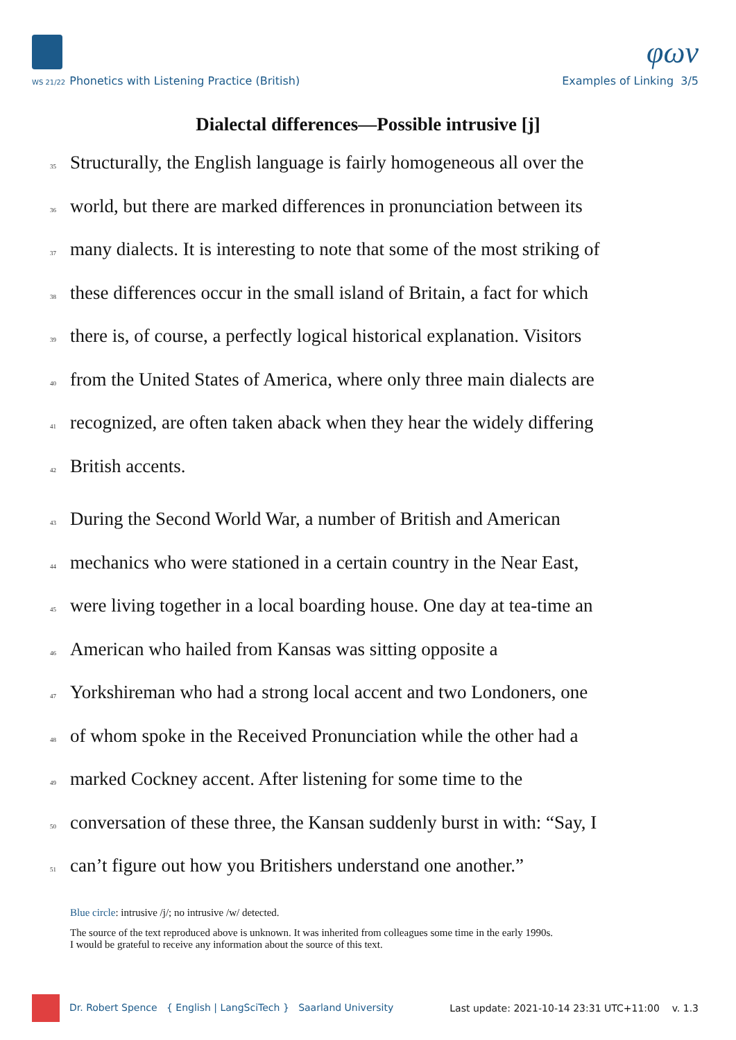φων
WS 21/22 Phonetics with Listening Practice (British)
Examples of Linking 3/5
Dialectal differences—Possible intrusive [j]
35 Structurally, the English language is fairly homogeneous all over the
36 world, but there are marked differences in pronunciation between its
37 many dialects. It is interesting to note that some of the most striking of
38 these differences occur in the small island of Britain, a fact for which
39 there is, of course, a perfectly logical historical explanation. Visitors
40 from the United States of America, where only three main dialects are
41 recognized, are often taken aback when they hear the widely differing
42 British accents.
43 During the Second World War, a number of British and American
44 mechanics who were stationed in a certain country in the Near East,
45 were living together in a local boarding house. One day at tea-time an
46 American who hailed from Kansas was sitting opposite a
47 Yorkshireman who had a strong local accent and two Londoners, one
48 of whom spoke in the Received Pronunciation while the other had a
49 marked Cockney accent. After listening for some time to the
50 conversation of these three, the Kansan suddenly burst in with: “Say, I
51 can’t figure out how you Britishers understand one another.”
Blue circle: intrusive /j/; no intrusive /w/ detected.
The source of the text reproduced above is unknown. It was inherited from colleagues some time in the early 1990s.
I would be grateful to receive any information about the source of this text.
Dr. Robert Spence { English | LangSciTech } Saarland University
Last update: 2021-10-14 23:31 UTC+11:00 v. 1.3